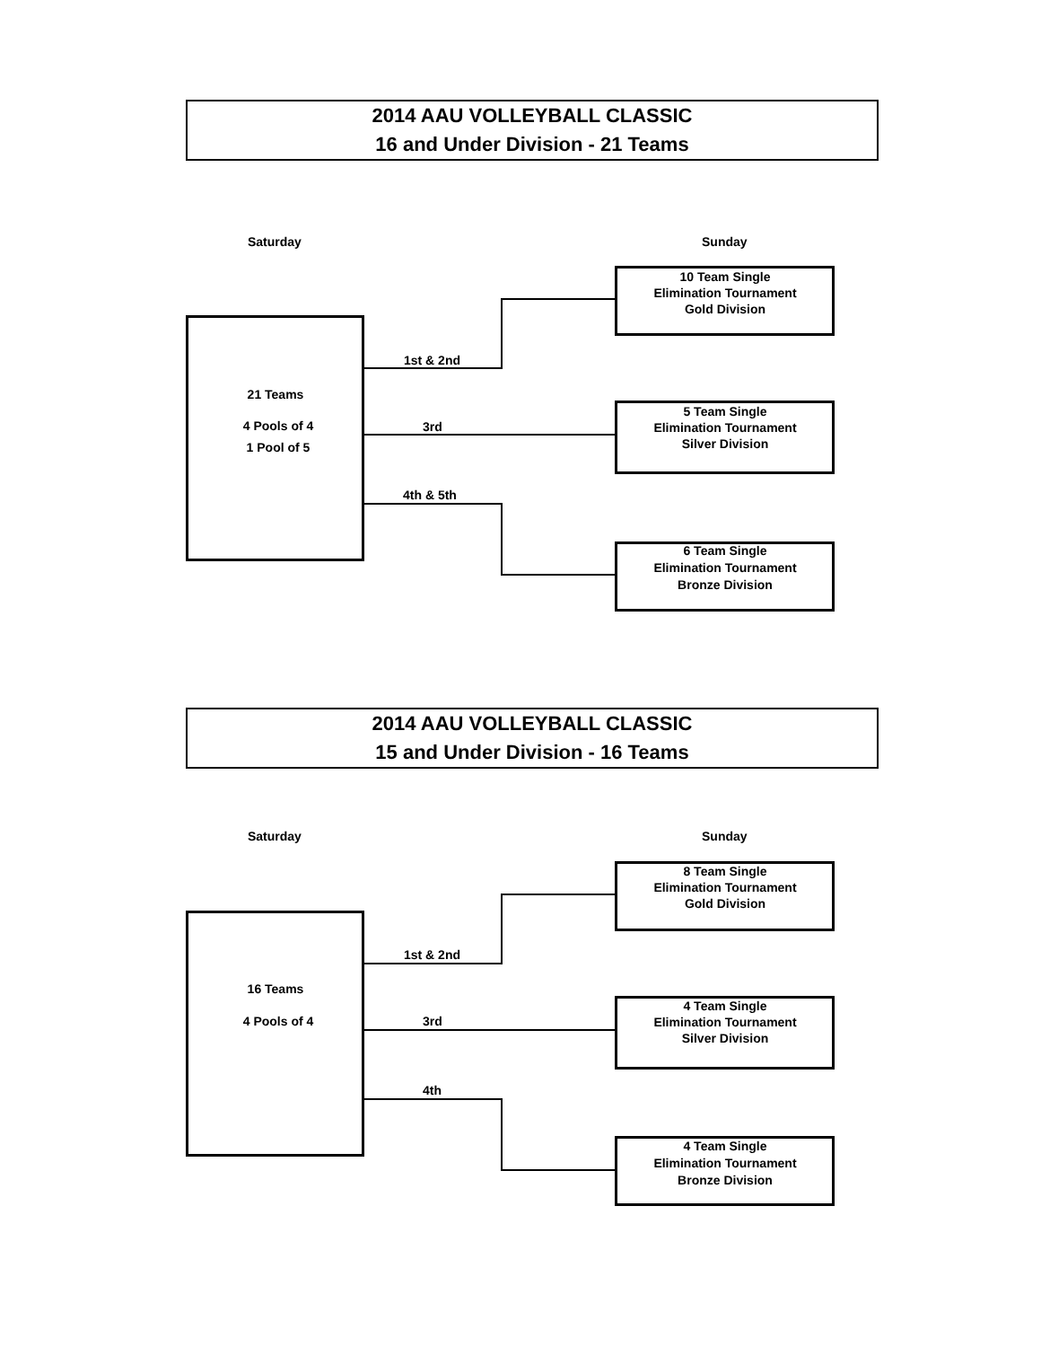2014 AAU VOLLEYBALL CLASSIC
16 and Under Division - 21 Teams
Saturday Sunday
21 Teams
4 Pools of 4
1 Pool of 5
10 Team Single
Elimination Tournament
Gold Division
5 Team Single
Elimination Tournament
Silver Division
6 Team Single
Elimination Tournament
Bronze Division
1st & 2nd
3rd
4th & 5th
2014 AAU VOLLEYBALL CLASSIC
15 and Under Division - 16 Teams
Saturday Sunday
16 Teams
4 Pools of 4
8 Team Single
Elimination Tournament
Gold Division
4 Team Single
Elimination Tournament
Silver Division
4 Team Single
Elimination Tournament
Bronze Division
1st & 2nd
3rd
4th